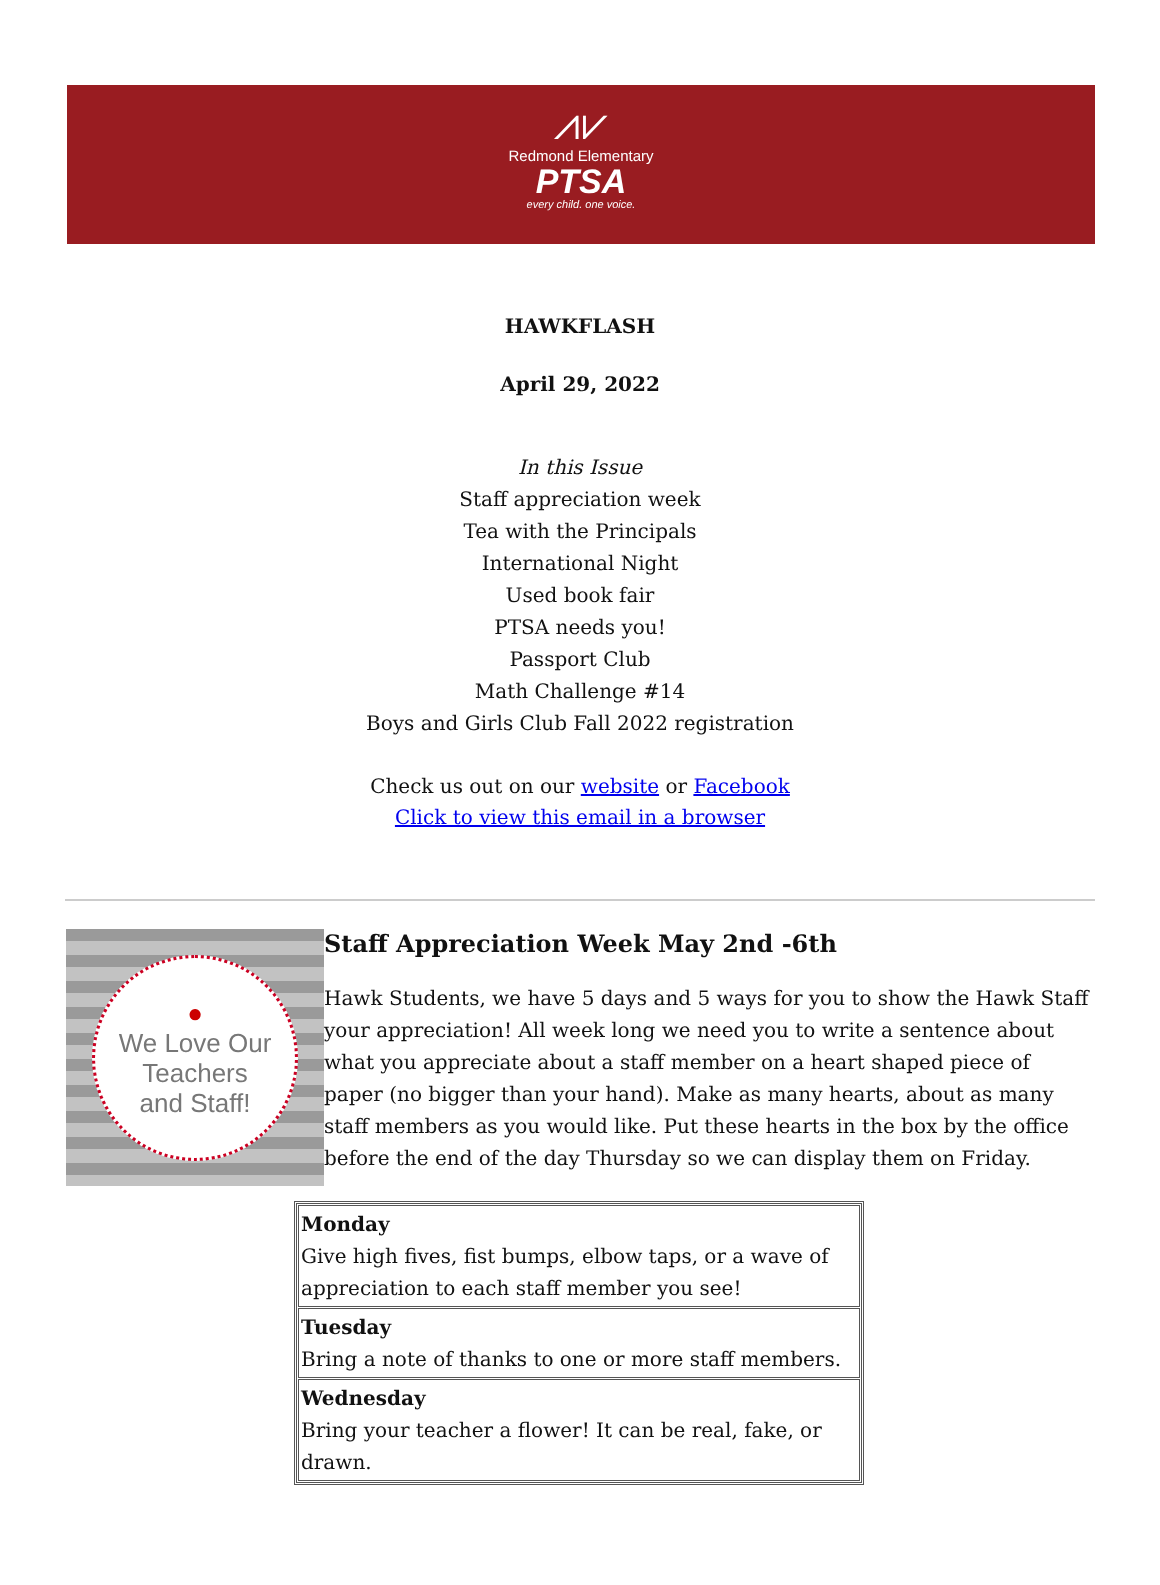⩘⩗
Redmond Elementary
PTSA
every child. one voice.
HAWKFLASH
April 29, 2022
In this Issue
Staff appreciation week
Tea with the Principals
International Night
Used book fair
PTSA needs you!
Passport Club
Math Challenge #14
Boys and Girls Club Fall 2022 registration
Check us out on our website or Facebook
Click to view this email in a browser
●
We Love Our
Teachers
and Staff!
Staff Appreciation Week May 2nd -6th
Hawk Students, we have 5 days and 5 ways for you to show the Hawk Staff your appreciation! All week long we need you to write a sentence about what you appreciate about a staff member on a heart shaped piece of paper (no bigger than your hand). Make as many hearts, about as many staff members as you would like. Put these hearts in the box by the office before the end of the day Thursday so we can display them on Friday.
| Monday Give high fives, fist bumps, elbow taps, or a wave of appreciation to each staff member you see! |
| Tuesday Bring a note of thanks to one or more staff members. |
| Wednesday Bring your teacher a flower! It can be real, fake, or drawn. |